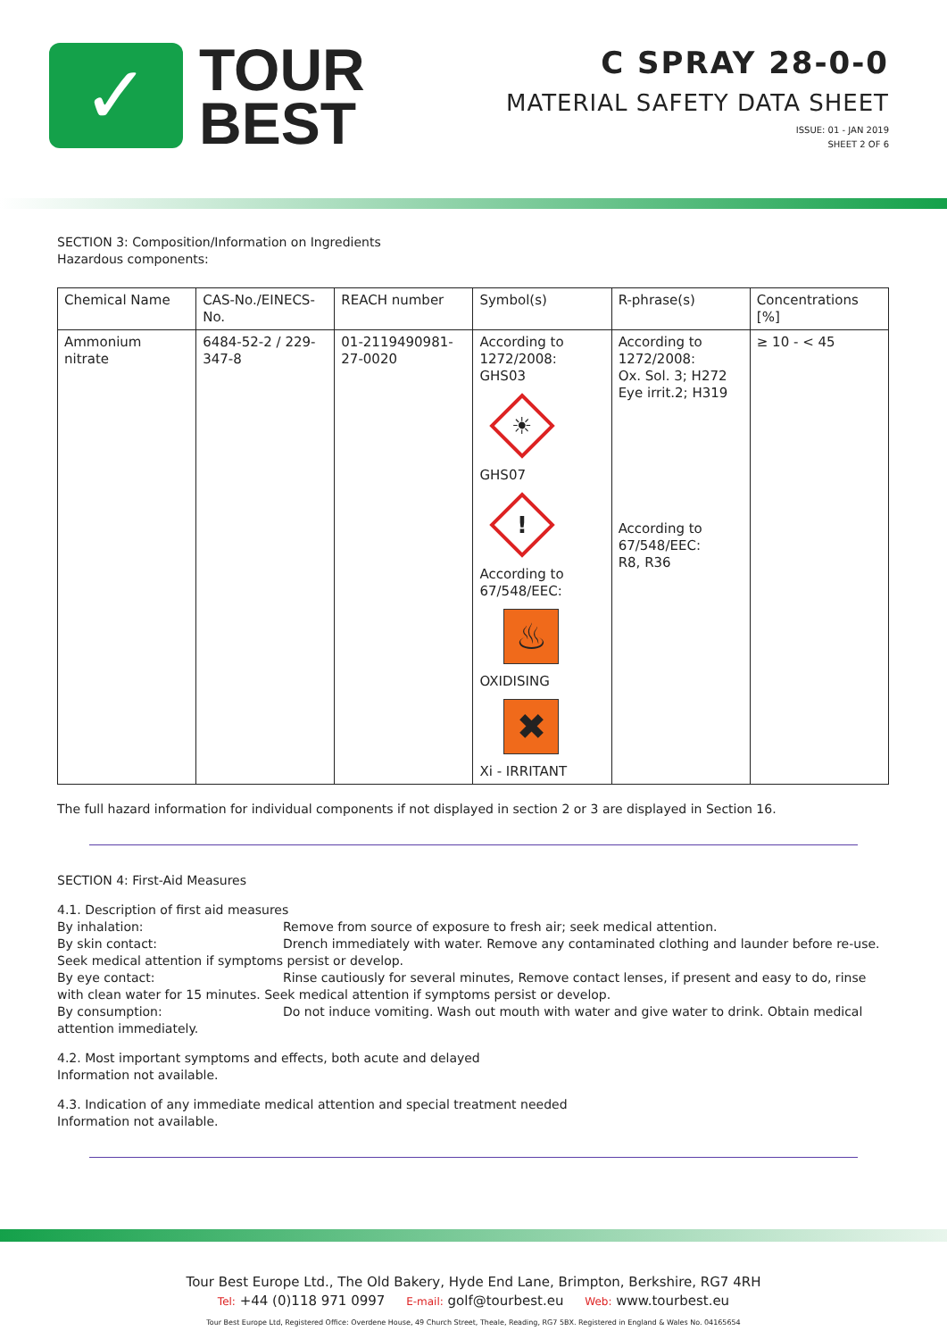✓
TOUR
BEST
C SPRAY 28-0-0
MATERIAL SAFETY DATA SHEET
ISSUE: 01 - JAN 2019
SHEET 2 OF 6
SECTION 3: Composition/Information on Ingredients
Hazardous components:
| Chemical Name | CAS-No./EINECS-No. | REACH number | Symbol(s) | R-phrase(s) | Concentrations [%] |
| --- | --- | --- | --- | --- | --- |
| Ammonium nitrate | 6484-52-2 / 229-347-8 | 01-2119490981-27-0020 | According to 1272/2008: GHS03 ☀ GHS07 ! According to 67/548/EEC: ♨ OXIDISING ✖ Xi - IRRITANT | According to 1272/2008: Ox. Sol. 3; H272 Eye irrit.2; H319 According to 67/548/EEC: R8, R36 | ≥ 10 - < 45 |
The full hazard information for individual components if not displayed in section 2 or 3 are displayed in Section 16.
SECTION 4: First-Aid Measures
4.1. Description of first aid measures
By inhalation: Remove from source of exposure to fresh air; seek medical attention.
By skin contact: Drench immediately with water. Remove any contaminated clothing and launder before re-use.
Seek medical attention if symptoms persist or develop.
By eye contact: Rinse cautiously for several minutes, Remove contact lenses, if present and easy to do, rinse
with clean water for 15 minutes. Seek medical attention if symptoms persist or develop.
By consumption: Do not induce vomiting. Wash out mouth with water and give water to drink. Obtain medical
attention immediately.
4.2. Most important symptoms and effects, both acute and delayed
Information not available.
4.3. Indication of any immediate medical attention and special treatment needed
Information not available.
Tour Best Europe Ltd., The Old Bakery, Hyde End Lane, Brimpton, Berkshire, RG7 4RH
Tel: +44 (0)118 971 0997 E-mail: golf@tourbest.eu Web: www.tourbest.eu
Tour Best Europe Ltd, Registered Office: Overdene House, 49 Church Street, Theale, Reading, RG7 5BX. Registered in England & Wales No. 04165654